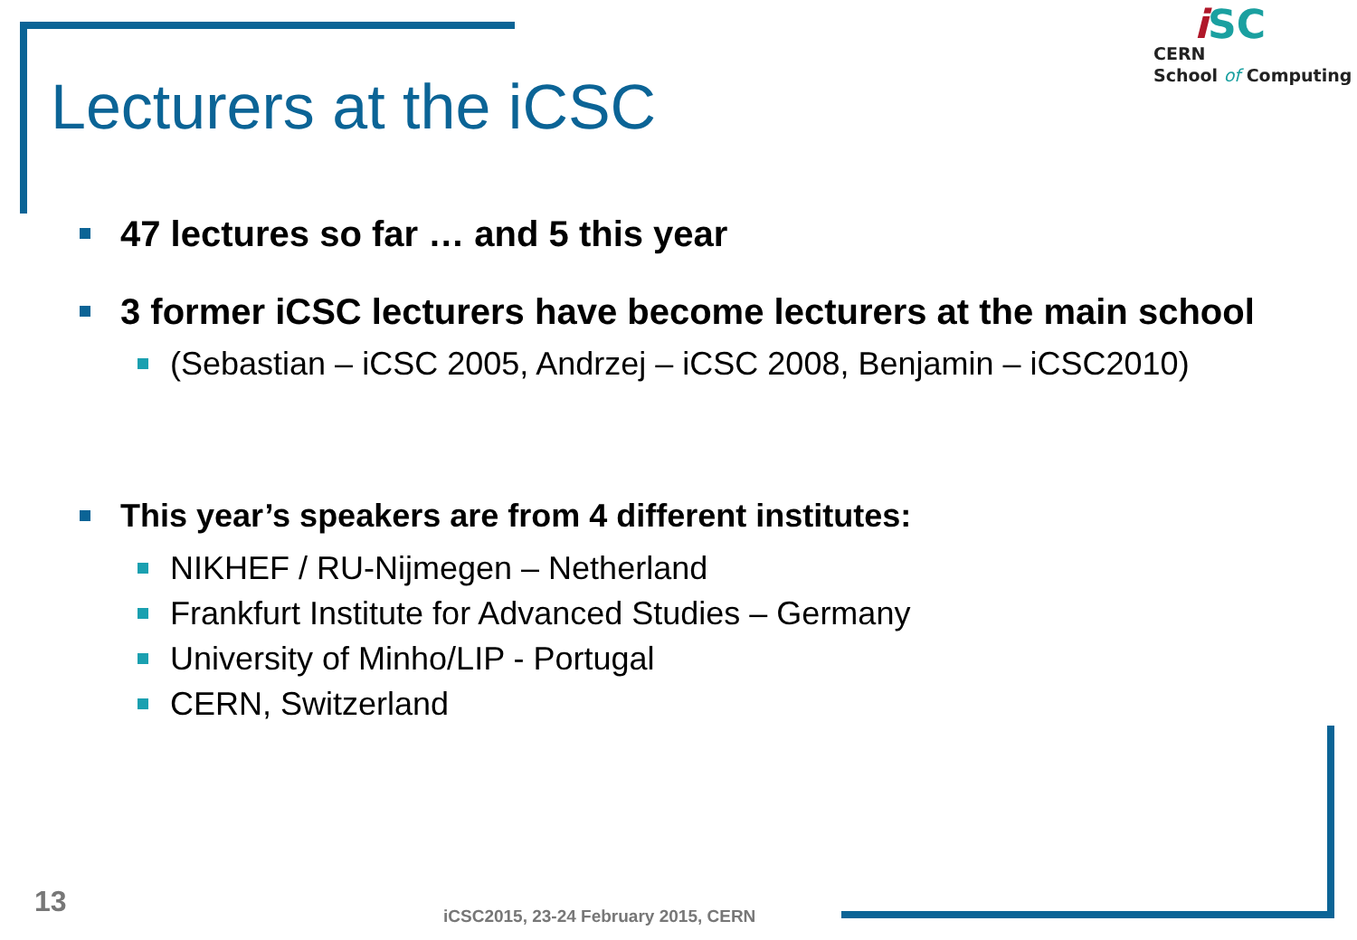Lecturers at the iCSC
iSC
CERN
School of Computing
47 lectures so far … and 5 this year
3 former iCSC lecturers have become lecturers at the main school
(Sebastian – iCSC 2005, Andrzej – iCSC 2008, Benjamin – iCSC2010)
This year’s speakers are from 4 different institutes:
NIKHEF / RU-Nijmegen – Netherland
Frankfurt Institute for Advanced Studies – Germany
University of Minho/LIP - Portugal
CERN, Switzerland
13
iCSC2015, 23-24 February 2015, CERN